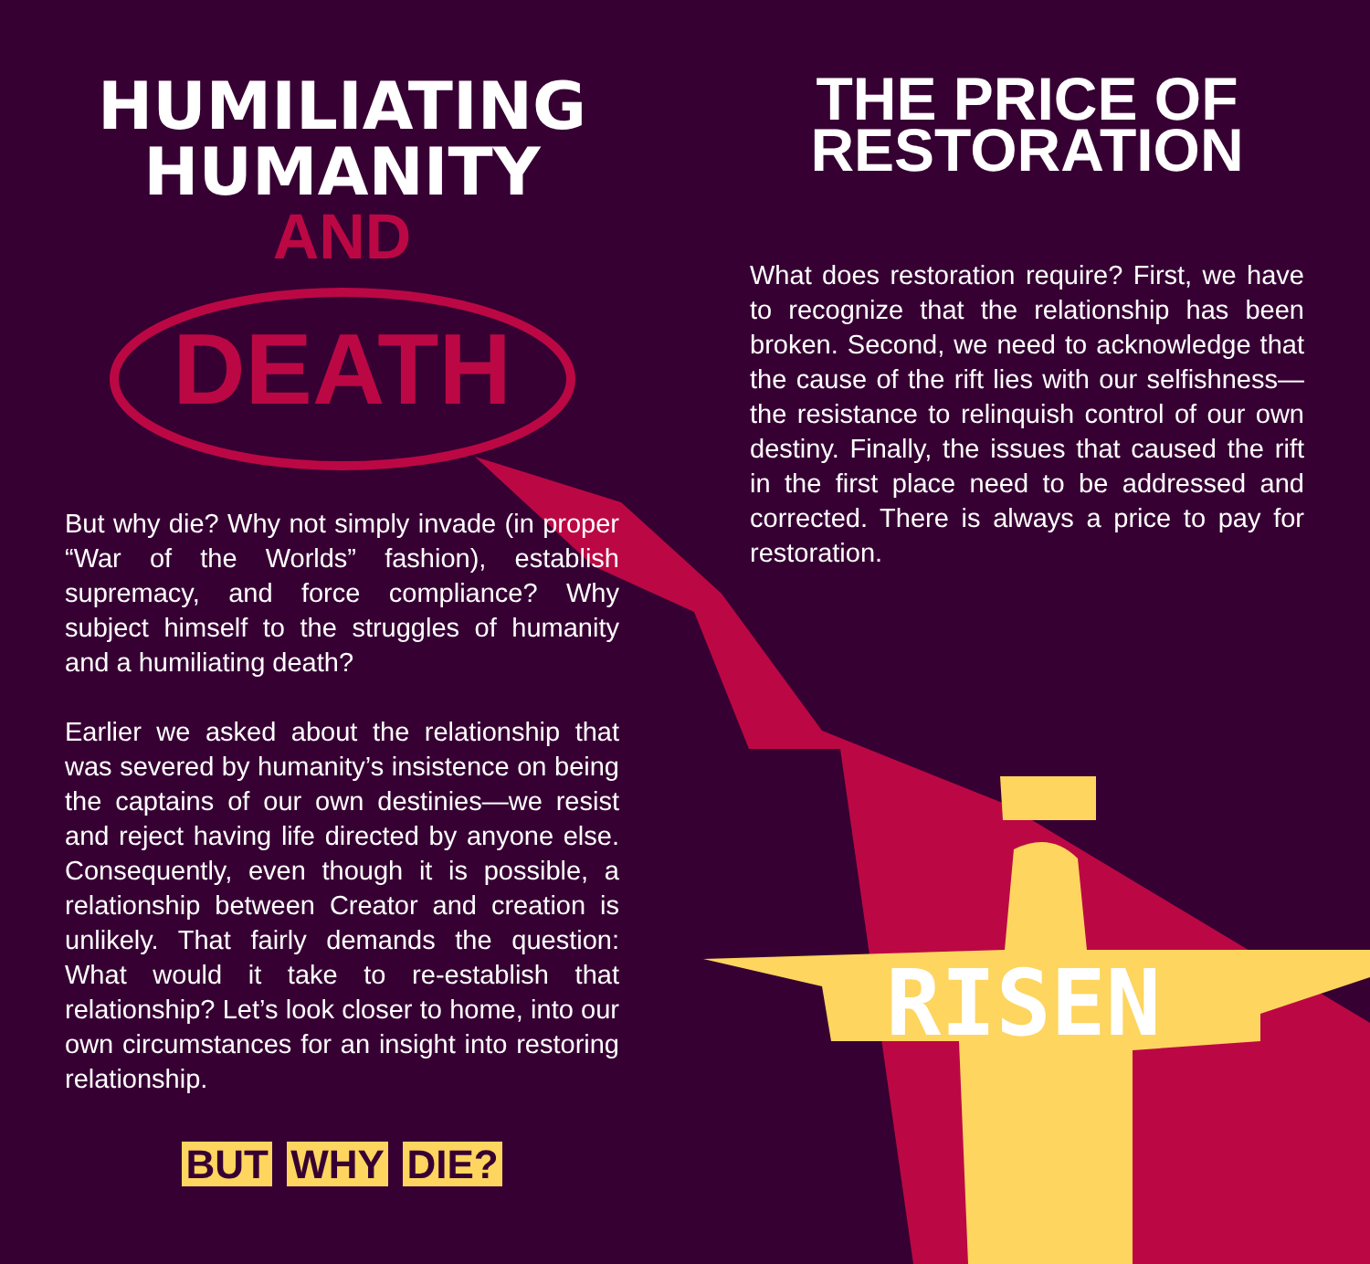HUMILIATING
HUMANITY
AND
DEATH
But why die? Why not simply invade (in proper “War of the Worlds” fashion), establish supremacy, and force compliance? Why subject himself to the struggles of humanity and a humiliating death?
Earlier we asked about the relationship that was severed by humanity’s insistence on being the captains of our own destinies—we resist and reject having life directed by anyone else. Consequently, even though it is possible, a relationship between Creator and creation is unlikely. That fairly demands the question: What would it take to re-establish that relationship? Let’s look closer to home, into our own circumstances for an insight into restoring relationship.
BUT WHY DIE?
THE PRICE OF
RESTORATION
What does restoration require? First, we have to recognize that the relationship has been broken. Second, we need to acknowledge that the cause of the rift lies with our selfishness—the resistance to relinquish control of our own destiny. Finally, the issues that caused the rift in the first place need to be addressed and corrected. There is always a price to pay for restoration.
RISEN